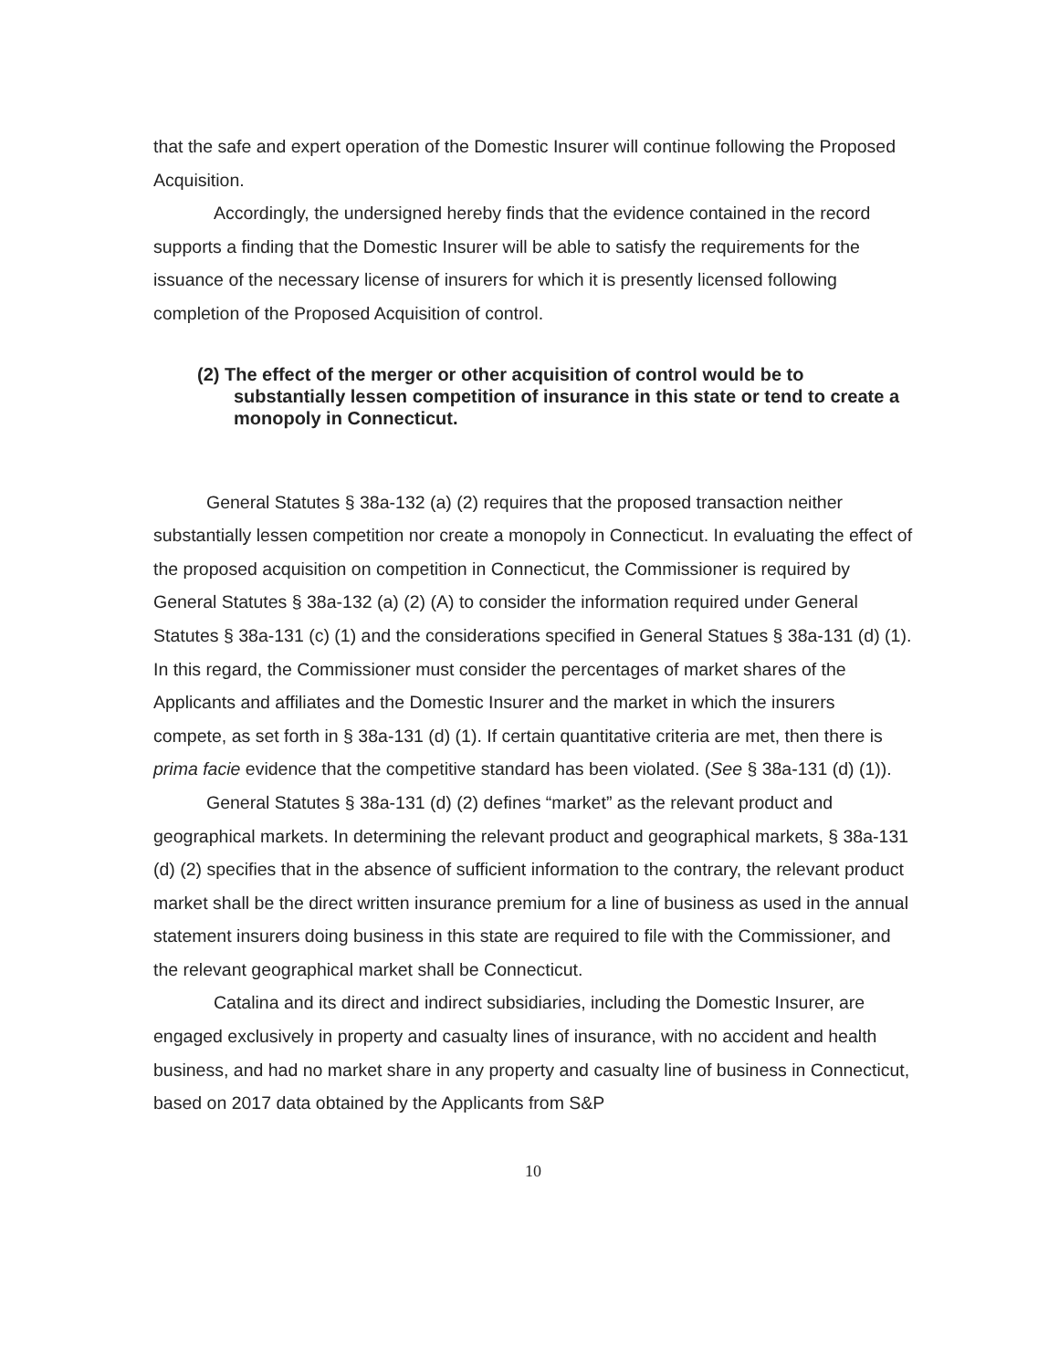that the safe and expert operation of the Domestic Insurer will continue following the Proposed Acquisition.
Accordingly, the undersigned hereby finds that the evidence contained in the record supports a finding that the Domestic Insurer will be able to satisfy the requirements for the issuance of the necessary license of insurers for which it is presently licensed following completion of the Proposed Acquisition of control.
(2) The effect of the merger or other acquisition of control would be to substantially lessen competition of insurance in this state or tend to create a monopoly in Connecticut.
General Statutes § 38a-132 (a) (2) requires that the proposed transaction neither substantially lessen competition nor create a monopoly in Connecticut. In evaluating the effect of the proposed acquisition on competition in Connecticut, the Commissioner is required by General Statutes § 38a-132 (a) (2) (A) to consider the information required under General Statutes § 38a-131 (c) (1) and the considerations specified in General Statues § 38a-131 (d) (1). In this regard, the Commissioner must consider the percentages of market shares of the Applicants and affiliates and the Domestic Insurer and the market in which the insurers compete, as set forth in § 38a-131 (d) (1). If certain quantitative criteria are met, then there is prima facie evidence that the competitive standard has been violated. (See § 38a-131 (d) (1)).
General Statutes § 38a-131 (d) (2) defines “market” as the relevant product and geographical markets. In determining the relevant product and geographical markets, § 38a-131 (d) (2) specifies that in the absence of sufficient information to the contrary, the relevant product market shall be the direct written insurance premium for a line of business as used in the annual statement insurers doing business in this state are required to file with the Commissioner, and the relevant geographical market shall be Connecticut.
Catalina and its direct and indirect subsidiaries, including the Domestic Insurer, are engaged exclusively in property and casualty lines of insurance, with no accident and health business, and had no market share in any property and casualty line of business in Connecticut, based on 2017 data obtained by the Applicants from S&P
10